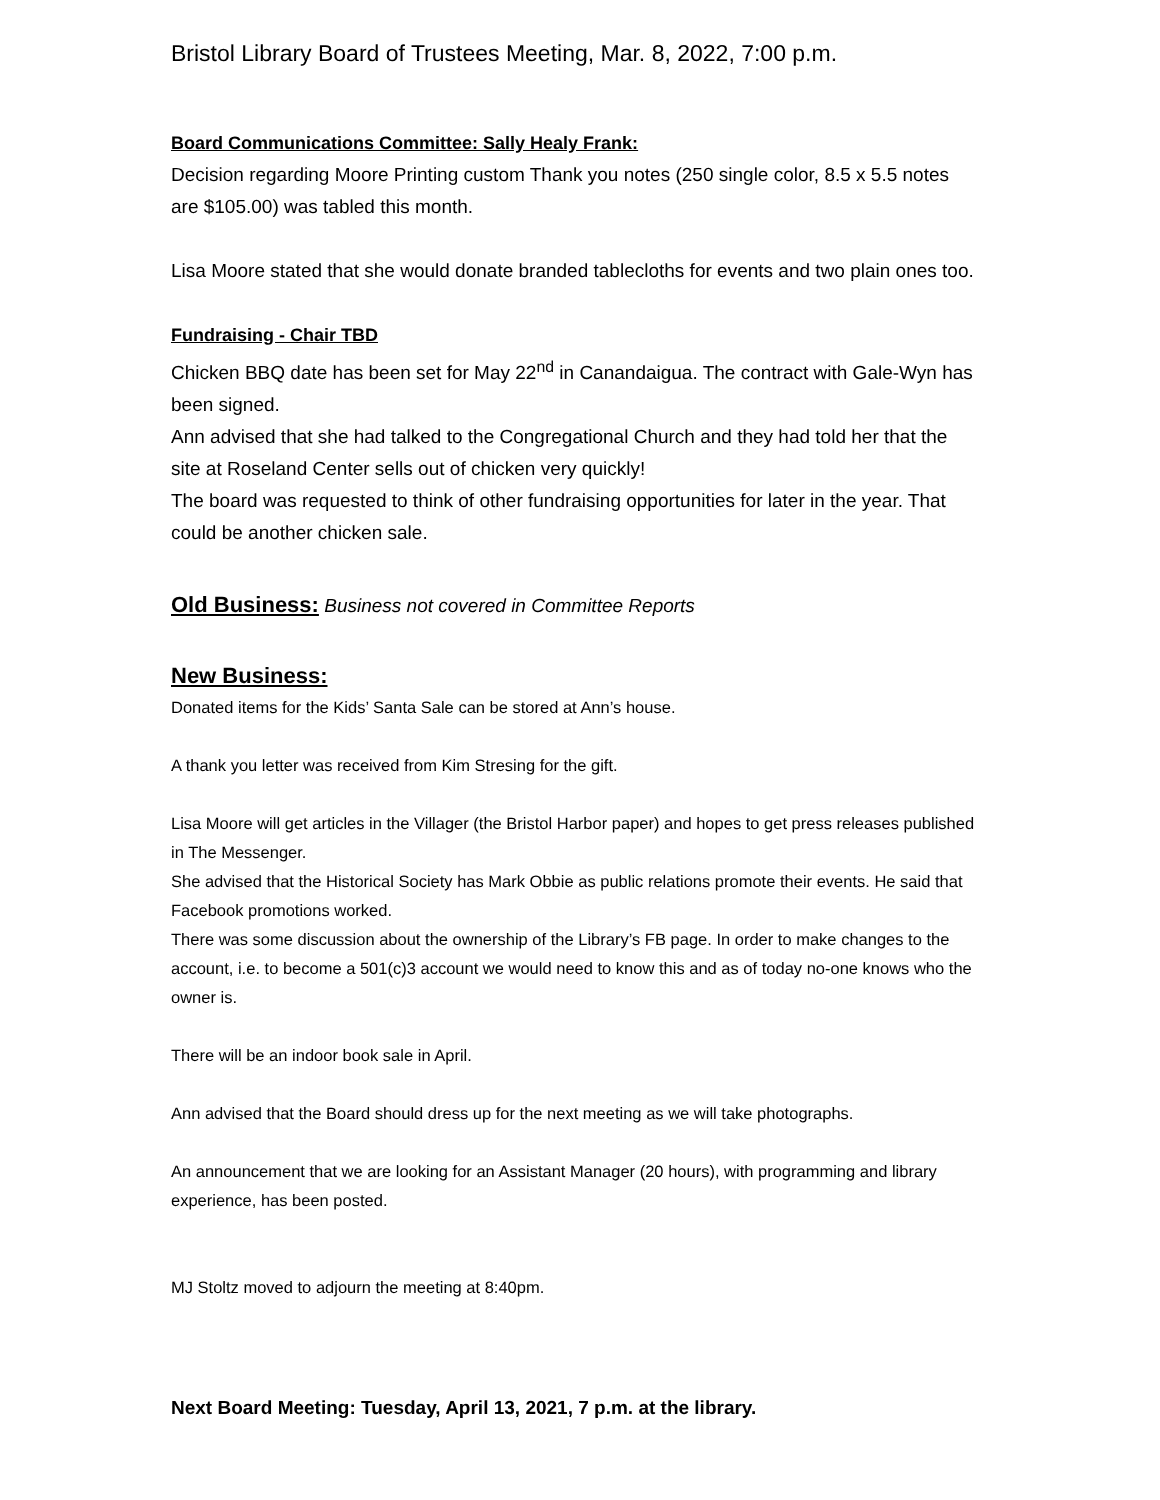Bristol Library Board of Trustees Meeting, Mar. 8, 2022, 7:00 p.m.
Board Communications Committee: Sally Healy Frank:
Decision regarding Moore Printing custom Thank you notes (250 single color, 8.5 x 5.5 notes are $105.00) was tabled this month.
Lisa Moore stated that she would donate branded tablecloths for events and two plain ones too.
Fundraising - Chair TBD
Chicken BBQ date has been set for May 22<sup>nd</sup> in Canandaigua. The contract with Gale-Wyn has been signed.
Ann advised that she had talked to the Congregational Church and they had told her that the site at Roseland Center sells out of chicken very quickly!
The board was requested to think of other fundraising opportunities for later in the year. That could be another chicken sale.
Old Business: Business not covered in Committee Reports
New Business:
Donated items for the Kids’ Santa Sale can be stored at Ann’s house.
A thank you letter was received from Kim Stresing for the gift.
Lisa Moore will get articles in the Villager (the Bristol Harbor paper) and hopes to get press releases published in The Messenger.
She advised that the Historical Society has Mark Obbie as public relations promote their events. He said that Facebook promotions worked.
There was some discussion about the ownership of the Library’s FB page. In order to make changes to the account, i.e. to become a 501(c)3 account we would need to know this and as of today no-one knows who the owner is.
There will be an indoor book sale in April.
Ann advised that the Board should dress up for the next meeting as we will take photographs.
An announcement that we are looking for an Assistant Manager (20 hours), with programming and library experience, has been posted.
MJ Stoltz moved to adjourn the meeting at 8:40pm.
Next Board Meeting: Tuesday, April 13, 2021, 7 p.m. at the library.